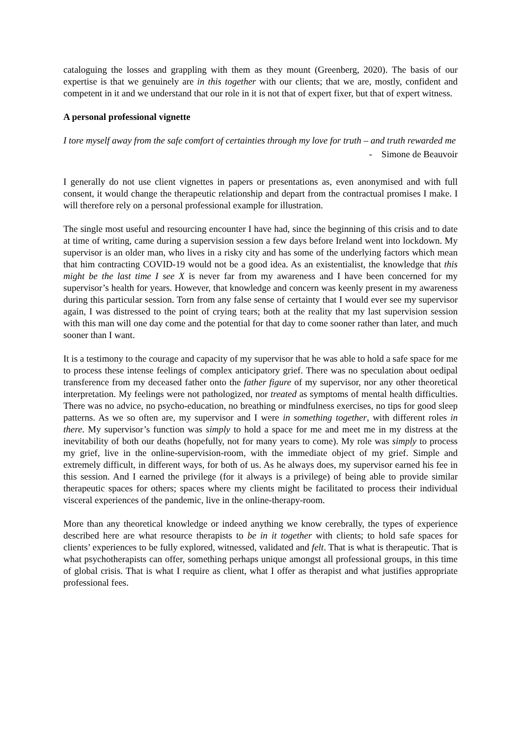cataloguing the losses and grappling with them as they mount (Greenberg, 2020). The basis of our expertise is that we genuinely are in this together with our clients; that we are, mostly, confident and competent in it and we understand that our role in it is not that of expert fixer, but that of expert witness.
A personal professional vignette
I tore myself away from the safe comfort of certainties through my love for truth – and truth rewarded me
- Simone de Beauvoir
I generally do not use client vignettes in papers or presentations as, even anonymised and with full consent, it would change the therapeutic relationship and depart from the contractual promises I make. I will therefore rely on a personal professional example for illustration.
The single most useful and resourcing encounter I have had, since the beginning of this crisis and to date at time of writing, came during a supervision session a few days before Ireland went into lockdown. My supervisor is an older man, who lives in a risky city and has some of the underlying factors which mean that him contracting COVID-19 would not be a good idea. As an existentialist, the knowledge that this might be the last time I see X is never far from my awareness and I have been concerned for my supervisor’s health for years. However, that knowledge and concern was keenly present in my awareness during this particular session. Torn from any false sense of certainty that I would ever see my supervisor again, I was distressed to the point of crying tears; both at the reality that my last supervision session with this man will one day come and the potential for that day to come sooner rather than later, and much sooner than I want.
It is a testimony to the courage and capacity of my supervisor that he was able to hold a safe space for me to process these intense feelings of complex anticipatory grief. There was no speculation about oedipal transference from my deceased father onto the father figure of my supervisor, nor any other theoretical interpretation. My feelings were not pathologized, nor treated as symptoms of mental health difficulties. There was no advice, no psycho-education, no breathing or mindfulness exercises, no tips for good sleep patterns. As we so often are, my supervisor and I were in something together, with different roles in there. My supervisor’s function was simply to hold a space for me and meet me in my distress at the inevitability of both our deaths (hopefully, not for many years to come). My role was simply to process my grief, live in the online-supervision-room, with the immediate object of my grief. Simple and extremely difficult, in different ways, for both of us. As he always does, my supervisor earned his fee in this session. And I earned the privilege (for it always is a privilege) of being able to provide similar therapeutic spaces for others; spaces where my clients might be facilitated to process their individual visceral experiences of the pandemic, live in the online-therapy-room.
More than any theoretical knowledge or indeed anything we know cerebrally, the types of experience described here are what resource therapists to be in it together with clients; to hold safe spaces for clients’ experiences to be fully explored, witnessed, validated and felt. That is what is therapeutic. That is what psychotherapists can offer, something perhaps unique amongst all professional groups, in this time of global crisis. That is what I require as client, what I offer as therapist and what justifies appropriate professional fees.